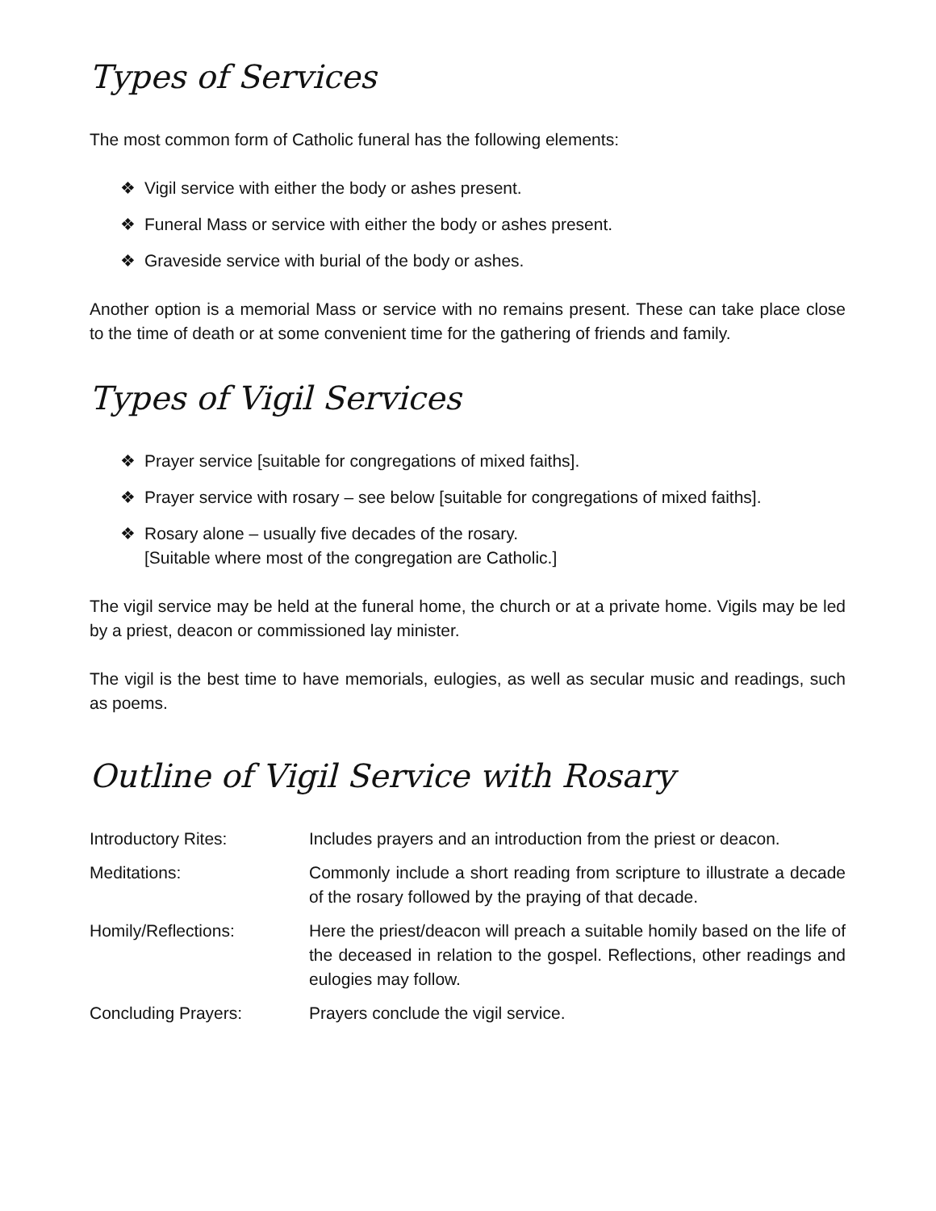Types of Services
The most common form of Catholic funeral has the following elements:
❖ Vigil service with either the body or ashes present.
❖ Funeral Mass or service with either the body or ashes present.
❖ Graveside service with burial of the body or ashes.
Another option is a memorial Mass or service with no remains present. These can take place close to the time of death or at some convenient time for the gathering of friends and family.
Types of Vigil Services
❖ Prayer service [suitable for congregations of mixed faiths].
❖ Prayer service with rosary – see below [suitable for congregations of mixed faiths].
❖ Rosary alone – usually five decades of the rosary.
[Suitable where most of the congregation are Catholic.]
The vigil service may be held at the funeral home, the church or at a private home. Vigils may be led by a priest, deacon or commissioned lay minister.
The vigil is the best time to have memorials, eulogies, as well as secular music and readings, such as poems.
Outline of Vigil Service with Rosary
| Introductory Rites: | Includes prayers and an introduction from the priest or deacon. |
| Meditations: | Commonly include a short reading from scripture to illustrate a decade of the rosary followed by the praying of that decade. |
| Homily/Reflections: | Here the priest/deacon will preach a suitable homily based on the life of the deceased in relation to the gospel. Reflections, other readings and eulogies may follow. |
| Concluding Prayers: | Prayers conclude the vigil service. |